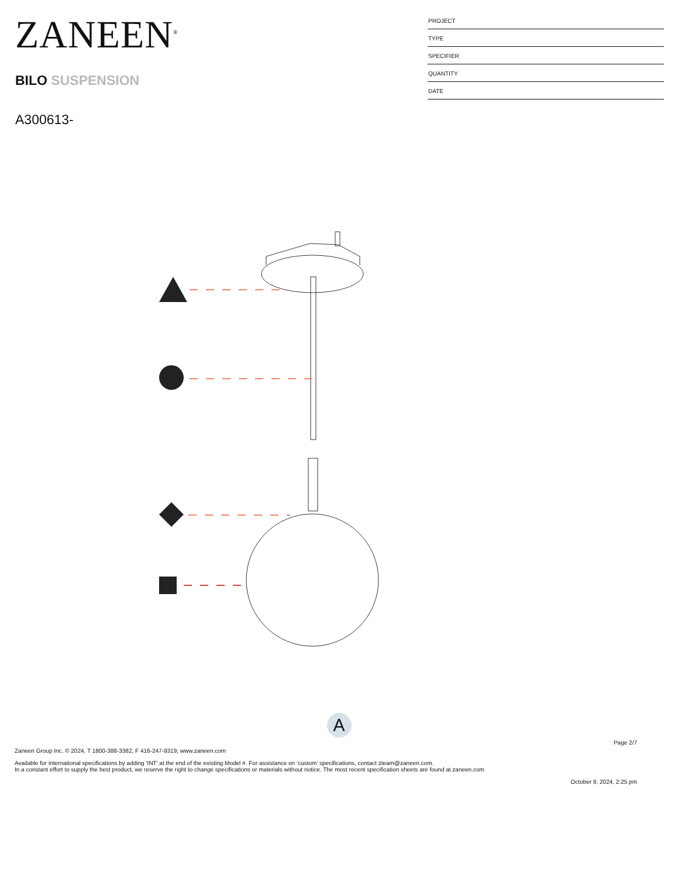ZANEEN<sup>®</sup>
BILO SUSPENSION
A300613-
PROJECT
TYPE
SPECIFIER
QUANTITY
DATE
A
Page 2/7
Zaneen Group Inc. © 2024, T 1800-388-3382, F 416-247-9319, www.zaneen.com
Available for International specifications by adding ‘INT’ at the end of the existing Model #. For assistance on ‘custom’ specifications, contact zteam@zaneen.com.
In a constant effort to supply the best product, we reserve the right to change specifications or materials without notice. The most recent specification sheets are found at zaneen.com
October 8, 2024, 2:25 pm